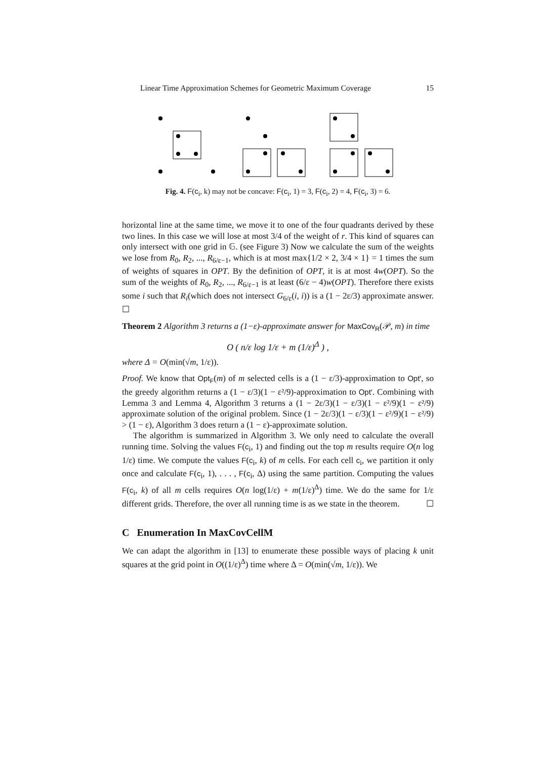Linear Time Approximation Schemes for Geometric Maximum Coverage 15
Fig. 4. F(c<sub>i</sub>, k) may not be concave: F(c<sub>i</sub>, 1) = 3, F(c<sub>i</sub>, 2) = 4, F(c<sub>i</sub>, 3) = 6.
horizontal line at the same time, we move it to one of the four quadrants derived by these two lines. In this case we will lose at most 3/4 of the weight of r. This kind of squares can only intersect with one grid in 𝔾. (see Figure 3) Now we calculate the sum of the weights we lose from R<sub>0</sub>, R<sub>2</sub>, ..., R<sub>6/ε−1</sub>, which is at most max{1/2 × 2, 3/4 × 1} = 1 times the sum of weights of squares in OPT. By the definition of OPT, it is at most 4w(OPT). So the sum of the weights of R<sub>0</sub>, R<sub>2</sub>, ..., R<sub>6/ε−1</sub> is at least (6/ε − 4)w(OPT). Therefore there exists some i such that R<sub>i</sub>(which does not intersect G<sub>6/ε</sub>(i, i)) is a (1 − 2ε/3) approximate answer. ☐
Theorem 2 Algorithm 3 returns a (1−ε)-approximate answer for MaxCov<sub>R</sub>(𝒫, m) in time
O ( n/ε log 1/ε + m (1/ε)<sup>Δ</sup> ) ,
where Δ = O(min(√m, 1/ε)).
Proof. We know that Opt<sub>F</sub>(m) of m selected cells is a (1 − ε/3)-approximation to Opt′, so the greedy algorithm returns a (1 − ε/3)(1 − ε²/9)-approximation to Opt′. Combining with Lemma 3 and Lemma 4, Algorithm 3 returns a (1 − 2ε/3)(1 − ε/3)(1 − ε²/9)(1 − ε²/9) approximate solution of the original problem. Since (1 − 2ε/3)(1 − ε/3)(1 − ε²/9)(1 − ε²/9) > (1 − ε), Algorithm 3 does return a (1 − ε)-approximate solution.
The algorithm is summarized in Algorithm 3. We only need to calculate the overall running time. Solving the values F(c<sub>i</sub>, 1) and finding out the top m results require O(n log 1/ε) time. We compute the values F(c<sub>i</sub>, k) of m cells. For each cell c<sub>i</sub>, we partition it only once and calculate F(c<sub>i</sub>, 1), . . . , F(c<sub>i</sub>, Δ) using the same partition. Computing the values F(c<sub>i</sub>, k) of all m cells requires O(n log(1/ε) + m(1/ε)<sup>Δ</sup>) time. We do the same for 1/ε different grids. Therefore, the over all running time is as we state in the theorem. ☐
C Enumeration In MaxCovCellM
We can adapt the algorithm in [13] to enumerate these possible ways of placing k unit squares at the grid point in O((1/ε)<sup>Δ</sup>) time where Δ = O(min(√m, 1/ε)). We